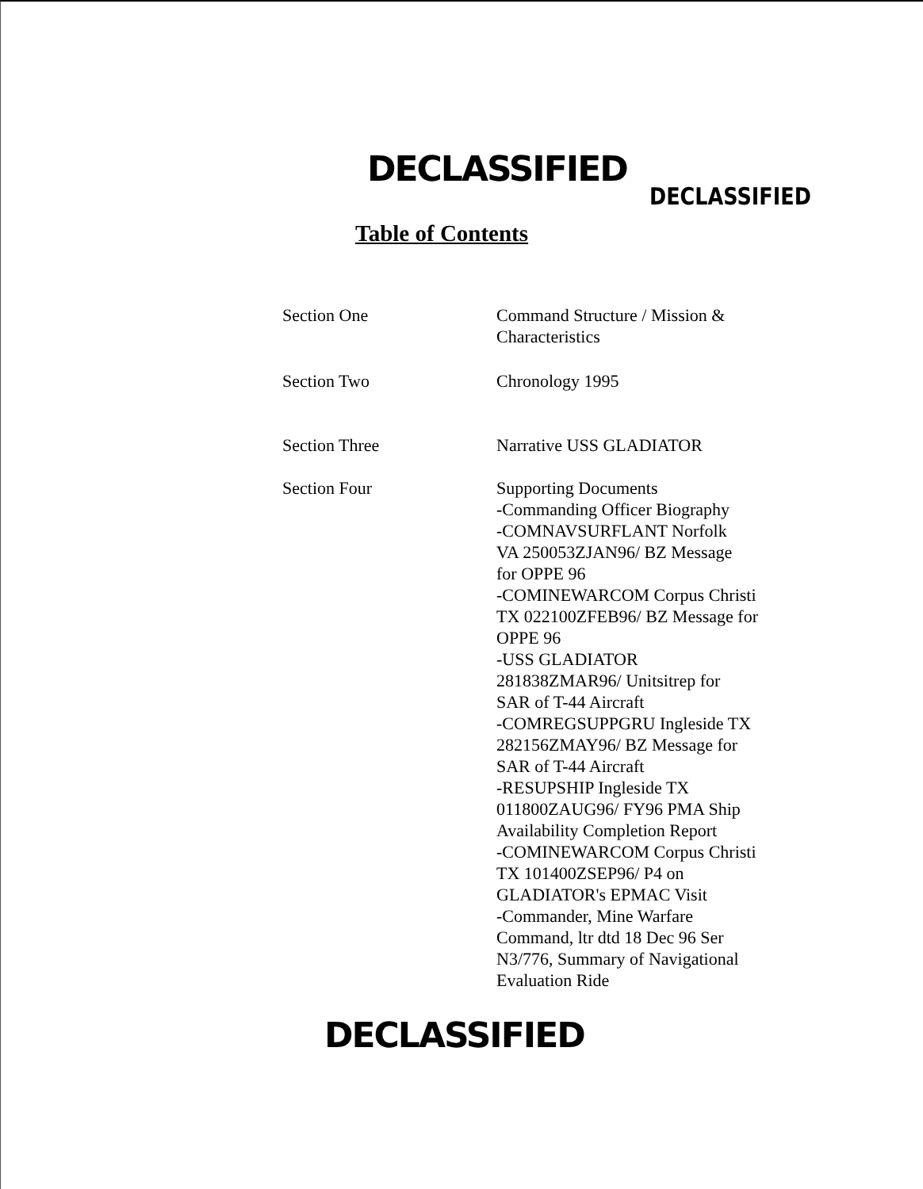DECLASSIFIED
DECLASSIFIED
Table of Contents
Section One Command Structure / Mission &
Characteristics
Section Two Chronology 1995
Section Three Narrative USS GLADIATOR
Section Four Supporting Documents
-Commanding Officer Biography
-COMNAVSURFLANT Norfolk
VA 250053ZJAN96/ BZ Message
for OPPE 96
-COMINEWARCOM Corpus Christi
TX 022100ZFEB96/ BZ Message for
OPPE 96
-USS GLADIATOR
281838ZMAR96/ Unitsitrep for
SAR of T-44 Aircraft
-COMREGSUPPGRU Ingleside TX
282156ZMAY96/ BZ Message for
SAR of T-44 Aircraft
-RESUPSHIP Ingleside TX
011800ZAUG96/ FY96 PMA Ship
Availability Completion Report
-COMINEWARCOM Corpus Christi
TX 101400ZSEP96/ P4 on
GLADIATOR's EPMAC Visit
-Commander, Mine Warfare
Command, ltr dtd 18 Dec 96 Ser
N3/776, Summary of Navigational
Evaluation Ride
DECLASSIFIED